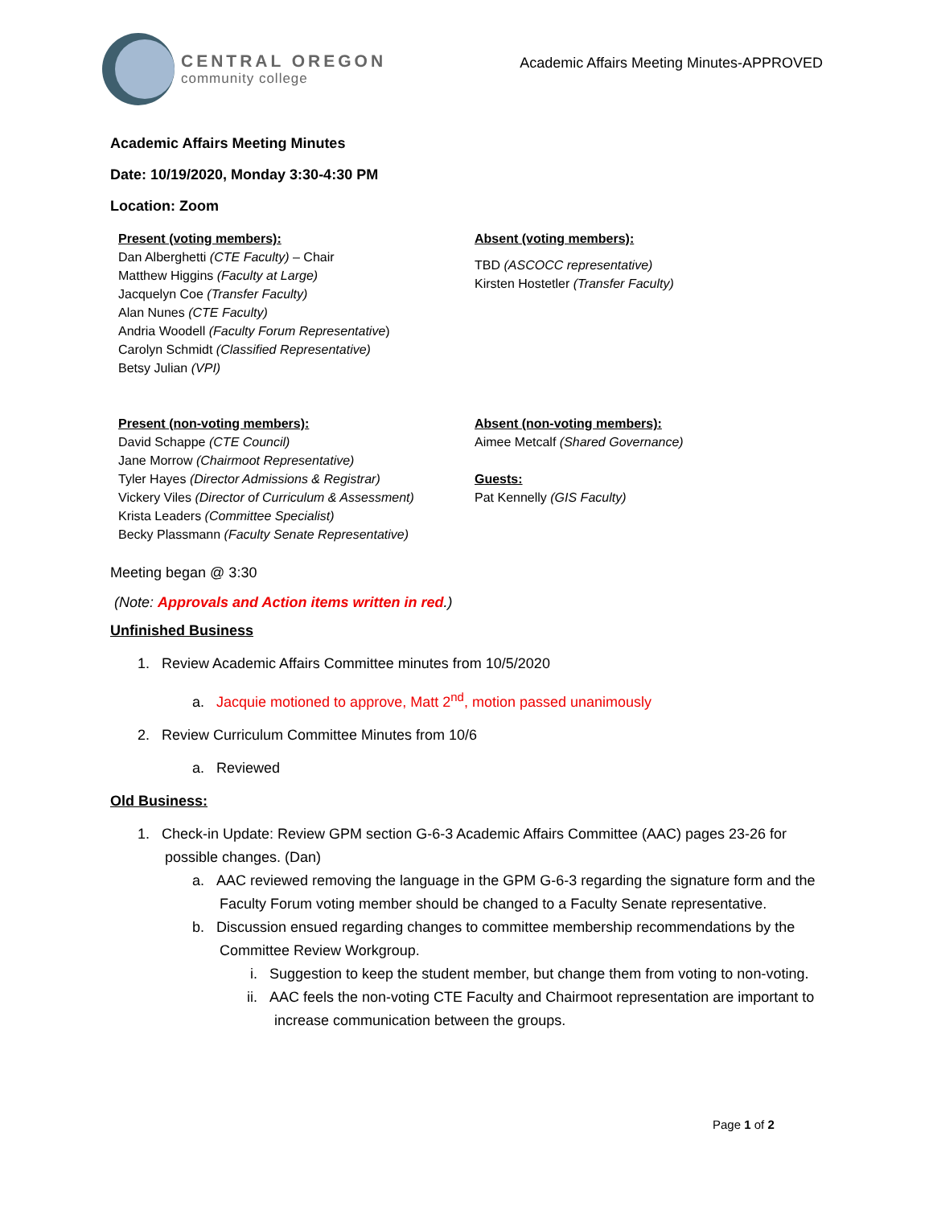CENTRAL OREGON
community college
Academic Affairs Meeting Minutes-APPROVED
Academic Affairs Meeting Minutes
Date: 10/19/2020, Monday 3:30-4:30 PM
Location: Zoom
Present (voting members):
Dan Alberghetti (CTE Faculty) – Chair
Matthew Higgins (Faculty at Large)
Jacquelyn Coe (Transfer Faculty)
Alan Nunes (CTE Faculty)
Andria Woodell (Faculty Forum Representative)
Carolyn Schmidt (Classified Representative)
Betsy Julian (VPI)
Absent (voting members):
TBD (ASCOCC representative)
Kirsten Hostetler (Transfer Faculty)
Present (non-voting members):
David Schappe (CTE Council)
Jane Morrow (Chairmoot Representative)
Tyler Hayes (Director Admissions & Registrar)
Vickery Viles (Director of Curriculum & Assessment)
Krista Leaders (Committee Specialist)
Becky Plassmann (Faculty Senate Representative)
Absent (non-voting members):
Aimee Metcalf (Shared Governance)
Guests:
Pat Kennelly (GIS Faculty)
Meeting began @ 3:30
(Note: Approvals and Action items written in red.)
Unfinished Business
1. Review Academic Affairs Committee minutes from 10/5/2020
a. Jacquie motioned to approve, Matt 2<sup>nd</sup>, motion passed unanimously
2. Review Curriculum Committee Minutes from 10/6
a. Reviewed
Old Business:
1. Check-in Update: Review GPM section G-6-3 Academic Affairs Committee (AAC) pages 23-26 for possible changes. (Dan)
a. AAC reviewed removing the language in the GPM G-6-3 regarding the signature form and the Faculty Forum voting member should be changed to a Faculty Senate representative.
b. Discussion ensued regarding changes to committee membership recommendations by the Committee Review Workgroup.
i. Suggestion to keep the student member, but change them from voting to non-voting.
ii. AAC feels the non-voting CTE Faculty and Chairmoot representation are important to increase communication between the groups.
Page 1 of 2